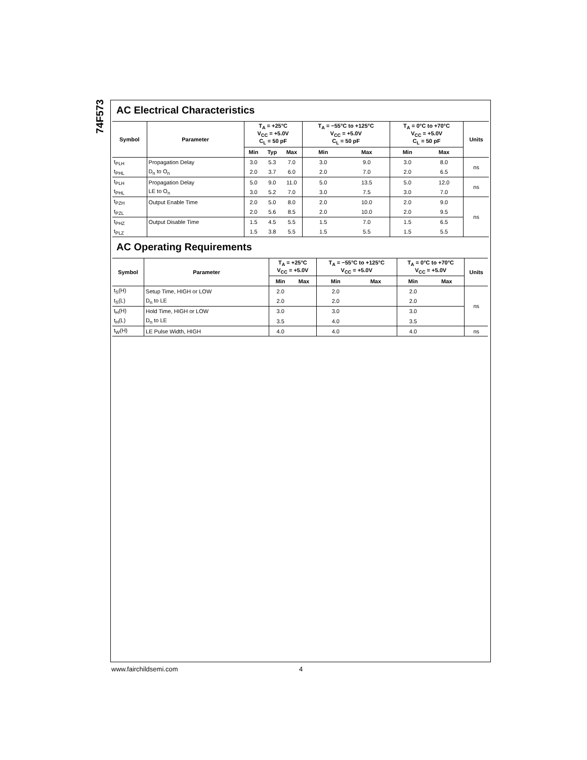74F573
AC Electrical Characteristics
| Symbol | Parameter | T<sub>A</sub> = +25°C V<sub>CC</sub> = +5.0V C<sub>L</sub> = 50 pF | | | T<sub>A</sub> = −55°C to +125°C V<sub>CC</sub> = +5.0V C<sub>L</sub> = 50 pF | | T<sub>A</sub> = 0°C to +70°C V<sub>CC</sub> = +5.0V C<sub>L</sub> = 50 pF | | Units |
| --- | --- | --- | --- | --- | --- | --- | --- | --- | --- |
| | | Min | Typ | Max | Min | Max | Min | Max | |
| t<sub>PLH</sub> | Propagation Delay | 3.0 | 5.3 | 7.0 | 3.0 | 9.0 | 3.0 | 8.0 | ns |
| t<sub>PHL</sub> | D<sub>n</sub> to O<sub>n</sub> | 2.0 | 3.7 | 6.0 | 2.0 | 7.0 | 2.0 | 6.5 | |
| t<sub>PLH</sub> | Propagation Delay | 5.0 | 9.0 | 11.0 | 5.0 | 13.5 | 5.0 | 12.0 | ns |
| t<sub>PHL</sub> | LE to O<sub>n</sub> | 3.0 | 5.2 | 7.0 | 3.0 | 7.5 | 3.0 | 7.0 | |
| t<sub>PZH</sub> | Output Enable Time | 2.0 | 5.0 | 8.0 | 2.0 | 10.0 | 2.0 | 9.0 | ns |
| t<sub>PZL</sub> | | 2.0 | 5.6 | 8.5 | 2.0 | 10.0 | 2.0 | 9.5 | |
| t<sub>PHZ</sub> | Output Disable Time | 1.5 | 4.5 | 5.5 | 1.5 | 7.0 | 1.5 | 6.5 | |
| t<sub>PLZ</sub> | | 1.5 | 3.8 | 5.5 | 1.5 | 5.5 | 1.5 | 5.5 | |
AC Operating Requirements
| Symbol | Parameter | T<sub>A</sub> = +25°C V<sub>CC</sub> = +5.0V | | T<sub>A</sub> = −55°C to +125°C V<sub>CC</sub> = +5.0V | | T<sub>A</sub> = 0°C to +70°C V<sub>CC</sub> = +5.0V | | Units |
| --- | --- | --- | --- | --- | --- | --- | --- | --- |
| | | Min | Max | Min | Max | Min | Max | |
| t<sub>S</sub>(H) | Setup Time, HIGH or LOW | 2.0 | | 2.0 | | 2.0 | | ns |
| t<sub>S</sub>(L) | D<sub>n</sub> to LE | 2.0 | | 2.0 | | 2.0 | | |
| t<sub>H</sub>(H) | Hold Time, HIGH or LOW | 3.0 | | 3.0 | | 3.0 | | |
| t<sub>H</sub>(L) | D<sub>n</sub> to LE | 3.5 | | 4.0 | | 3.5 | | |
| t<sub>W</sub>(H) | LE Pulse Width, HIGH | 4.0 | | 4.0 | | 4.0 | | ns |
www.fairchildsemi.com 4